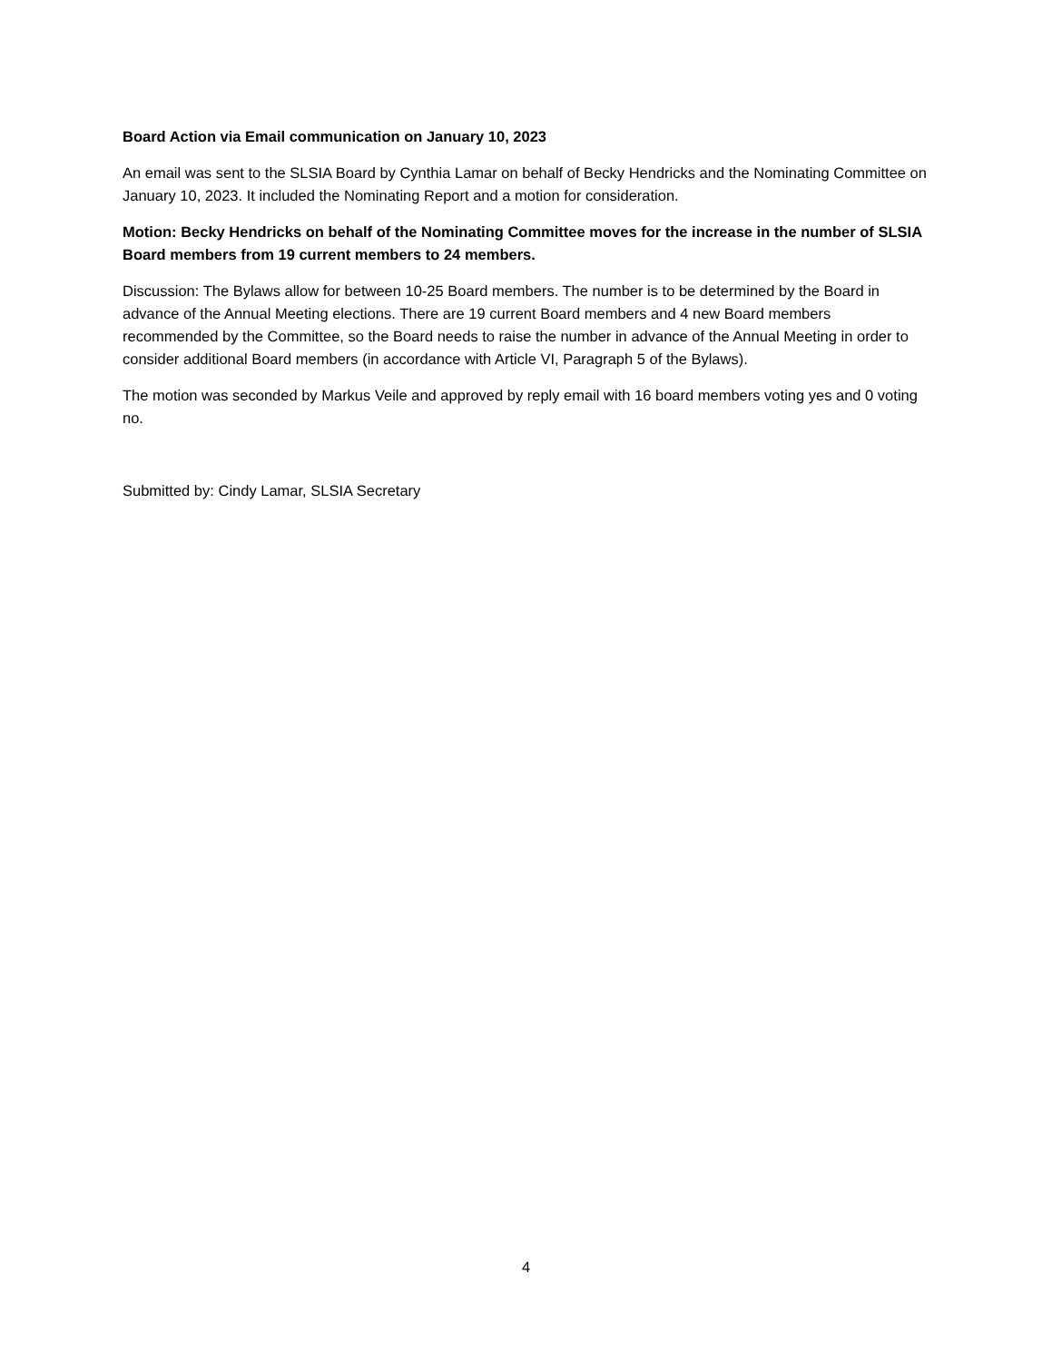Board Action via Email communication on January 10, 2023
An email was sent to the SLSIA Board by Cynthia Lamar on behalf of Becky Hendricks and the Nominating Committee on January 10, 2023. It included the Nominating Report and a motion for consideration.
Motion: Becky Hendricks on behalf of the Nominating Committee moves for the increase in the number of SLSIA Board members from 19 current members to 24 members.
Discussion: The Bylaws allow for between 10-25 Board members. The number is to be determined by the Board in advance of the Annual Meeting elections. There are 19 current Board members and 4 new Board members recommended by the Committee, so the Board needs to raise the number in advance of the Annual Meeting in order to consider additional Board members (in accordance with Article VI, Paragraph 5 of the Bylaws).
The motion was seconded by Markus Veile and approved by reply email with 16 board members voting yes and 0 voting no.
Submitted by: Cindy Lamar, SLSIA Secretary
4